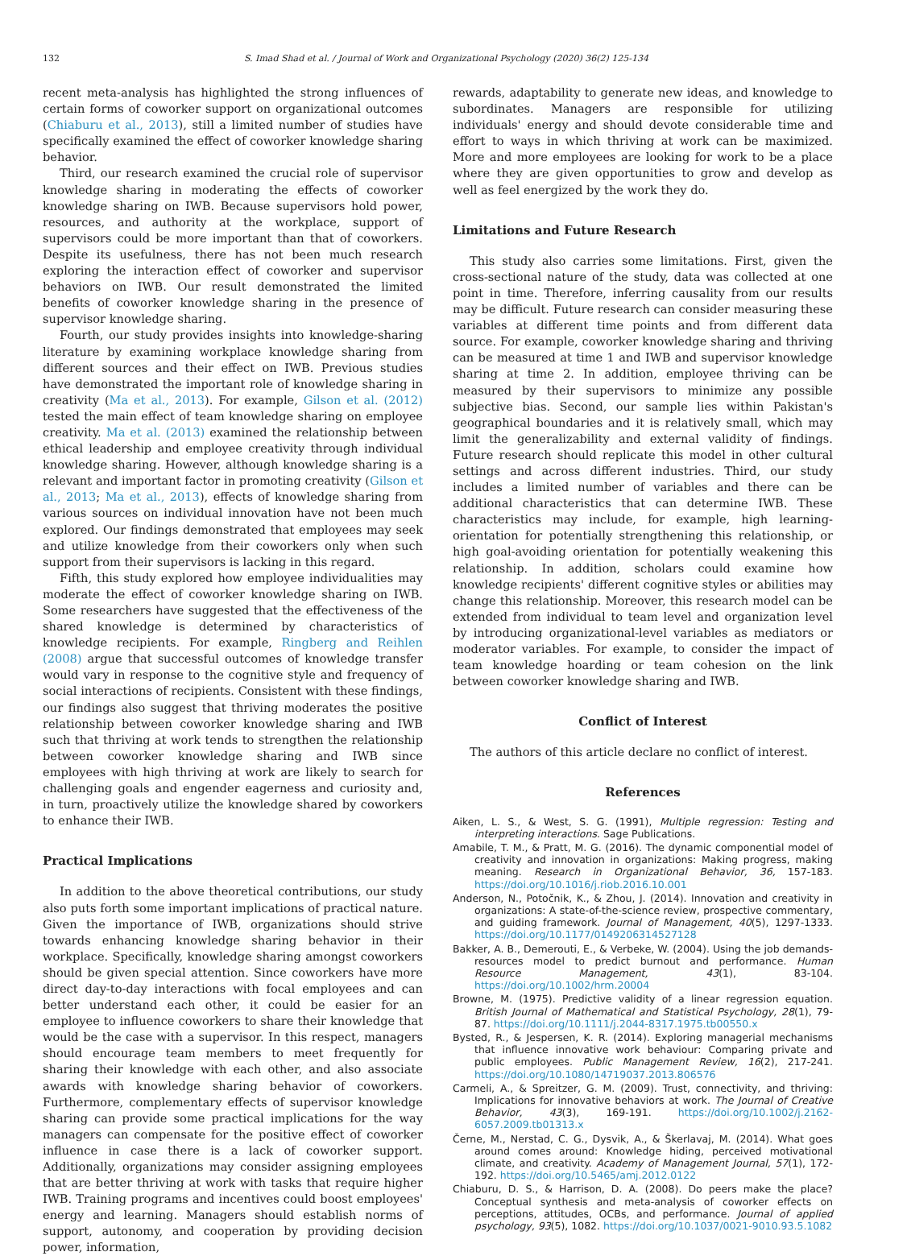132 S. Imad Shad et al. / Journal of Work and Organizational Psychology (2020) 36(2) 125-134
recent meta-analysis has highlighted the strong influences of certain forms of coworker support on organizational outcomes (Chiaburu et al., 2013), still a limited number of studies have specifically examined the effect of coworker knowledge sharing behavior.
Third, our research examined the crucial role of supervisor knowledge sharing in moderating the effects of coworker knowledge sharing on IWB. Because supervisors hold power, resources, and authority at the workplace, support of supervisors could be more important than that of coworkers. Despite its usefulness, there has not been much research exploring the interaction effect of coworker and supervisor behaviors on IWB. Our result demonstrated the limited benefits of coworker knowledge sharing in the presence of supervisor knowledge sharing.
Fourth, our study provides insights into knowledge-sharing literature by examining workplace knowledge sharing from different sources and their effect on IWB. Previous studies have demonstrated the important role of knowledge sharing in creativity (Ma et al., 2013). For example, Gilson et al. (2012) tested the main effect of team knowledge sharing on employee creativity. Ma et al. (2013) examined the relationship between ethical leadership and employee creativity through individual knowledge sharing. However, although knowledge sharing is a relevant and important factor in promoting creativity (Gilson et al., 2013; Ma et al., 2013), effects of knowledge sharing from various sources on individual innovation have not been much explored. Our findings demonstrated that employees may seek and utilize knowledge from their coworkers only when such support from their supervisors is lacking in this regard.
Fifth, this study explored how employee individualities may moderate the effect of coworker knowledge sharing on IWB. Some researchers have suggested that the effectiveness of the shared knowledge is determined by characteristics of knowledge recipients. For example, Ringberg and Reihlen (2008) argue that successful outcomes of knowledge transfer would vary in response to the cognitive style and frequency of social interactions of recipients. Consistent with these findings, our findings also suggest that thriving moderates the positive relationship between coworker knowledge sharing and IWB such that thriving at work tends to strengthen the relationship between coworker knowledge sharing and IWB since employees with high thriving at work are likely to search for challenging goals and engender eagerness and curiosity and, in turn, proactively utilize the knowledge shared by coworkers to enhance their IWB.
Practical Implications
In addition to the above theoretical contributions, our study also puts forth some important implications of practical nature. Given the importance of IWB, organizations should strive towards enhancing knowledge sharing behavior in their workplace. Specifically, knowledge sharing amongst coworkers should be given special attention. Since coworkers have more direct day-to-day interactions with focal employees and can better understand each other, it could be easier for an employee to influence coworkers to share their knowledge that would be the case with a supervisor. In this respect, managers should encourage team members to meet frequently for sharing their knowledge with each other, and also associate awards with knowledge sharing behavior of coworkers. Furthermore, complementary effects of supervisor knowledge sharing can provide some practical implications for the way managers can compensate for the positive effect of coworker influence in case there is a lack of coworker support. Additionally, organizations may consider assigning employees that are better thriving at work with tasks that require higher IWB. Training programs and incentives could boost employees' energy and learning. Managers should establish norms of support, autonomy, and cooperation by providing decision power, information,
rewards, adaptability to generate new ideas, and knowledge to subordinates. Managers are responsible for utilizing individuals' energy and should devote considerable time and effort to ways in which thriving at work can be maximized. More and more employees are looking for work to be a place where they are given opportunities to grow and develop as well as feel energized by the work they do.
Limitations and Future Research
This study also carries some limitations. First, given the cross-sectional nature of the study, data was collected at one point in time. Therefore, inferring causality from our results may be difficult. Future research can consider measuring these variables at different time points and from different data source. For example, coworker knowledge sharing and thriving can be measured at time 1 and IWB and supervisor knowledge sharing at time 2. In addition, employee thriving can be measured by their supervisors to minimize any possible subjective bias. Second, our sample lies within Pakistan's geographical boundaries and it is relatively small, which may limit the generalizability and external validity of findings. Future research should replicate this model in other cultural settings and across different industries. Third, our study includes a limited number of variables and there can be additional characteristics that can determine IWB. These characteristics may include, for example, high learning-orientation for potentially strengthening this relationship, or high goal-avoiding orientation for potentially weakening this relationship. In addition, scholars could examine how knowledge recipients' different cognitive styles or abilities may change this relationship. Moreover, this research model can be extended from individual to team level and organization level by introducing organizational-level variables as mediators or moderator variables. For example, to consider the impact of team knowledge hoarding or team cohesion on the link between coworker knowledge sharing and IWB.
Conflict of Interest
The authors of this article declare no conflict of interest.
References
Aiken, L. S., & West, S. G. (1991), Multiple regression: Testing and interpreting interactions. Sage Publications.
Amabile, T. M., & Pratt, M. G. (2016). The dynamic componential model of creativity and innovation in organizations: Making progress, making meaning. Research in Organizational Behavior, 36, 157-183. https://doi.org/10.1016/j.riob.2016.10.001
Anderson, N., Potočnik, K., & Zhou, J. (2014). Innovation and creativity in organizations: A state-of-the-science review, prospective commentary, and guiding framework. Journal of Management, 40(5), 1297-1333. https://doi.org/10.1177/0149206314527128
Bakker, A. B., Demerouti, E., & Verbeke, W. (2004). Using the job demands-resources model to predict burnout and performance. Human Resource Management, 43(1), 83-104. https://doi.org/10.1002/hrm.20004
Browne, M. (1975). Predictive validity of a linear regression equation. British Journal of Mathematical and Statistical Psychology, 28(1), 79-87. https://doi.org/10.1111/j.2044-8317.1975.tb00550.x
Bysted, R., & Jespersen, K. R. (2014). Exploring managerial mechanisms that influence innovative work behaviour: Comparing private and public employees. Public Management Review, 16(2), 217-241. https://doi.org/10.1080/14719037.2013.806576
Carmeli, A., & Spreitzer, G. M. (2009). Trust, connectivity, and thriving: Implications for innovative behaviors at work. The Journal of Creative Behavior, 43(3), 169-191. https://doi.org/10.1002/j.2162-6057.2009.tb01313.x
Černe, M., Nerstad, C. G., Dysvik, A., & Škerlavaj, M. (2014). What goes around comes around: Knowledge hiding, perceived motivational climate, and creativity. Academy of Management Journal, 57(1), 172-192. https://doi.org/10.5465/amj.2012.0122
Chiaburu, D. S., & Harrison, D. A. (2008). Do peers make the place? Conceptual synthesis and meta-analysis of coworker effects on perceptions, attitudes, OCBs, and performance. Journal of applied psychology, 93(5), 1082. https://doi.org/10.1037/0021-9010.93.5.1082